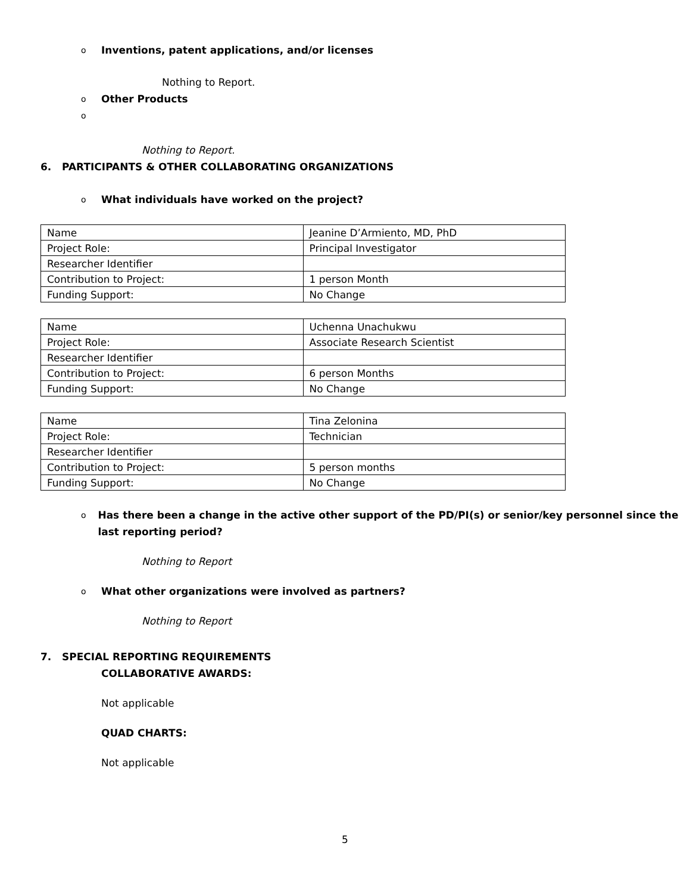o Inventions, patent applications, and/or licenses
Nothing to Report.
o Other Products
o
Nothing to Report.
6. PARTICIPANTS & OTHER COLLABORATING ORGANIZATIONS
o What individuals have worked on the project?
| Name | Jeanine D’Armiento, MD, PhD |
| Project Role: | Principal Investigator |
| Researcher Identifier | |
| Contribution to Project: | 1 person Month |
| Funding Support: | No Change |
| Name | Uchenna Unachukwu |
| Project Role: | Associate Research Scientist |
| Researcher Identifier | |
| Contribution to Project: | 6 person Months |
| Funding Support: | No Change |
| Name | Tina Zelonina |
| Project Role: | Technician |
| Researcher Identifier | |
| Contribution to Project: | 5 person months |
| Funding Support: | No Change |
o Has there been a change in the active other support of the PD/PI(s) or senior/key personnel since the last reporting period?
Nothing to Report
o What other organizations were involved as partners?
Nothing to Report
7. SPECIAL REPORTING REQUIREMENTS
COLLABORATIVE AWARDS:
Not applicable
QUAD CHARTS:
Not applicable
5